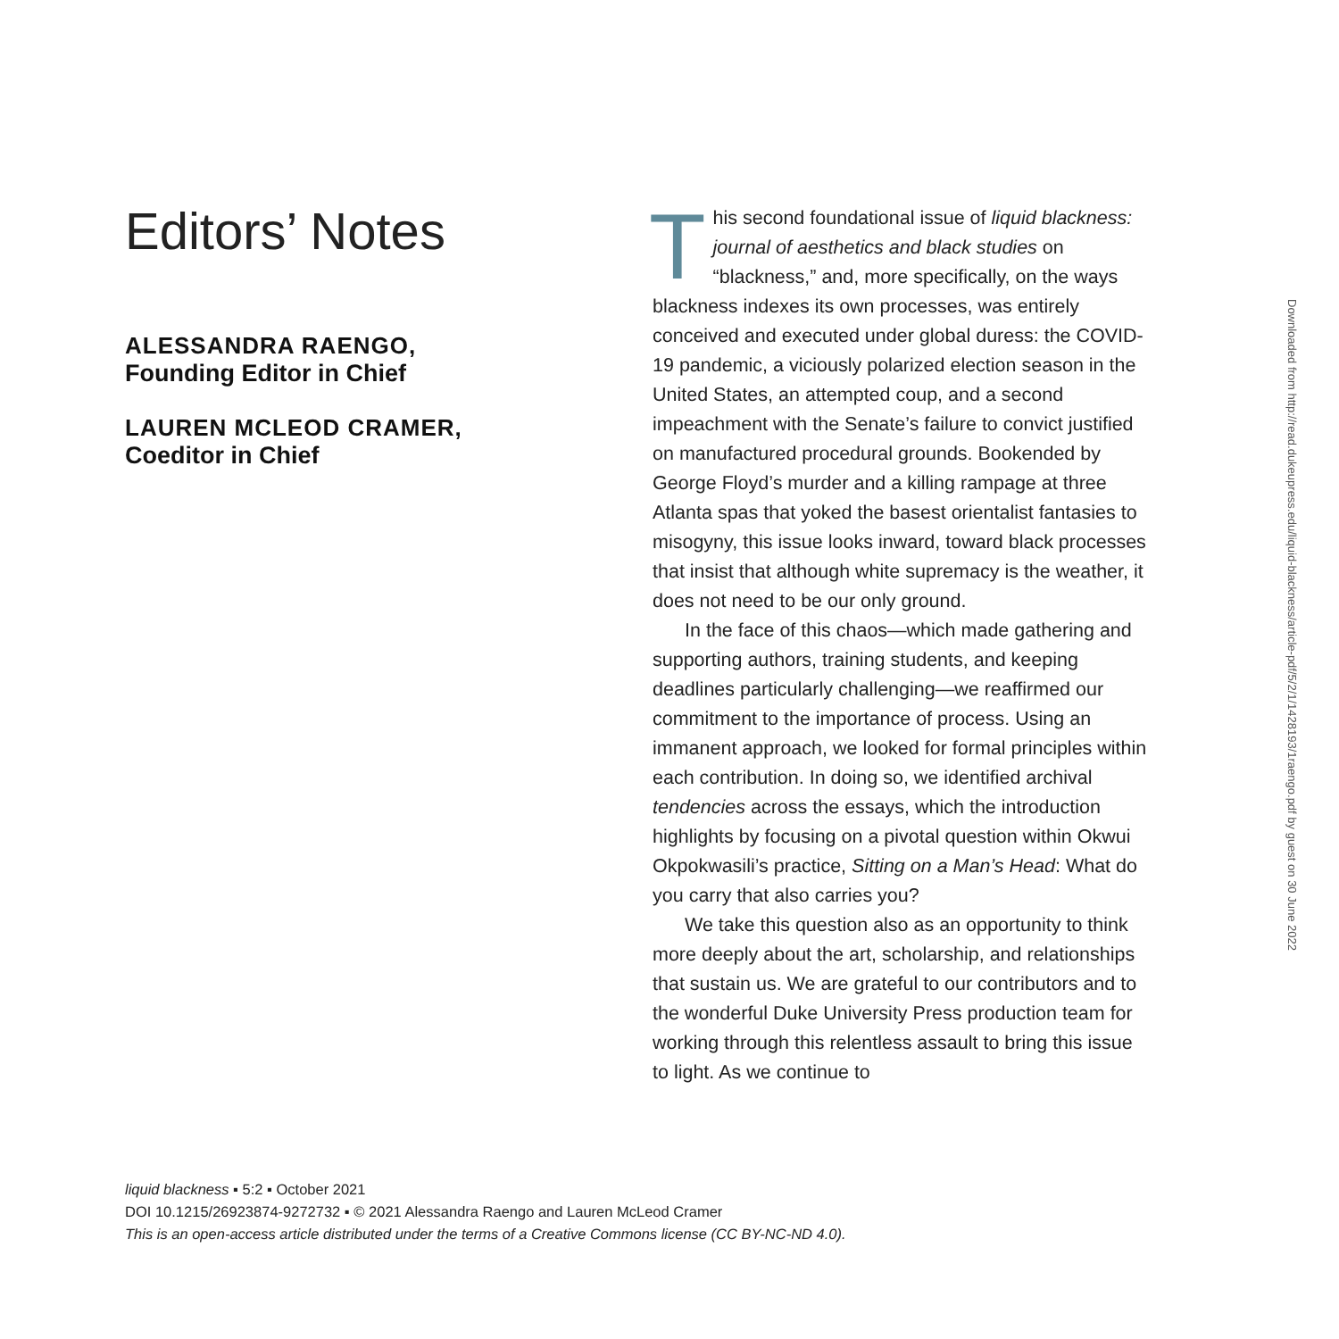Editors’ Notes
ALESSANDRA RAENGO,
Founding Editor in Chief
LAUREN MCLEOD CRAMER,
Coeditor in Chief
This second foundational issue of liquid black­ness: journal of aesthetics and black studies on “blackness,” and, more specifically, on the ways blackness indexes its own processes, was en­tirely conceived and executed under global duress: the COVID-19 pandemic, a viciously polarized elec­tion season in the United States, an attempted coup, and a second impeachment with the Senate’s fail­ure to convict justified on manufactured procedural grounds. Bookended by George Floyd’s murder and a killing rampage at three Atlanta spas that yoked the basest orientalist fantasies to misogyny, this issue looks inward, toward black processes that insist that although white supremacy is the weather, it does not need to be our only ground.
In the face of this chaos—which made gathering and supporting authors, training students, and keep­ing deadlines particularly challenging—we reaffirmed our commitment to the importance of process. Using an immanent approach, we looked for formal princi­ples within each contribution. In doing so, we identi­fied archival tendencies across the essays, which the introduction highlights by focusing on a pivotal ques­tion within Okwui Okpokwasili’s practice, Sitting on a Man’s Head: What do you carry that also carries you?
We take this question also as an opportunity to think more deeply about the art, scholarship, and re­lationships that sustain us. We are grateful to our con­tributors and to the wonderful Duke University Press production team for working through this relentless assault to bring this issue to light. As we continue to
Downloaded from http://read.dukeupress.edu/liquid-blackness/article-pdf/5/2/1/1428193/1raengo.pdf by guest on 30 June 2022
liquid blackness ▪ 5:2 ▪ October 2021
DOI 10.1215/26923874-9272732 ▪ © 2021 Alessandra Raengo and Lauren McLeod Cramer
This is an open-access article distributed under the terms of a Creative Commons license (CC BY-NC-ND 4.0).